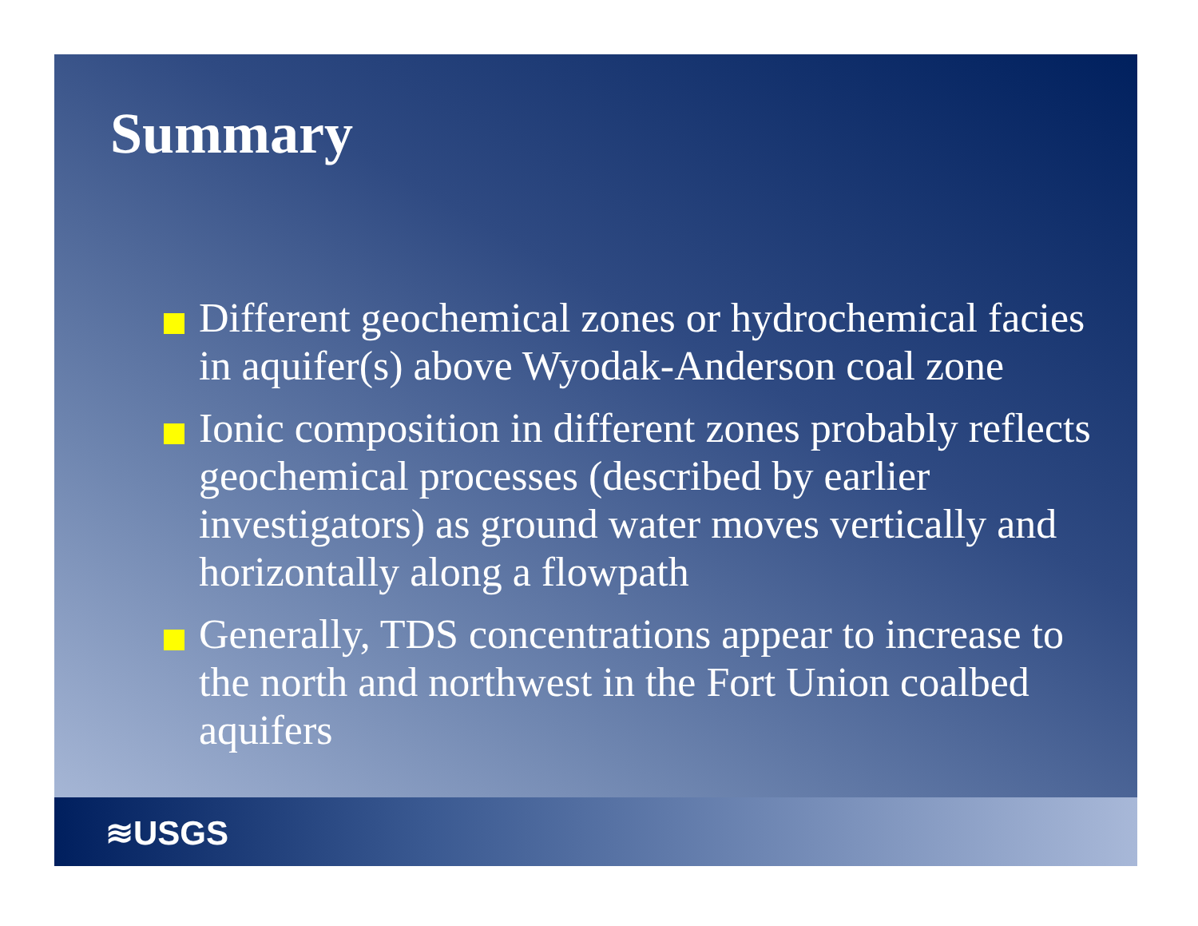Summary
Different geochemical zones or hydrochemical facies in aquifer(s) above Wyodak-Anderson coal zone
Ionic composition in different zones probably reflects geochemical processes (described by earlier investigators) as ground water moves vertically and horizontally along a flowpath
Generally, TDS concentrations appear to increase to the north and northwest in the Fort Union coalbed aquifers
≋USGS